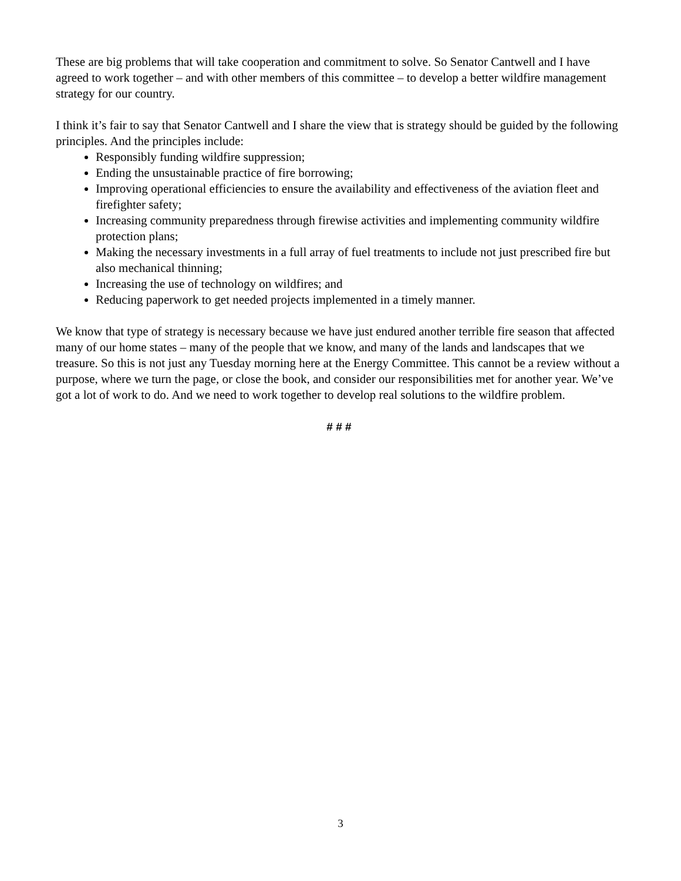These are big problems that will take cooperation and commitment to solve. So Senator Cantwell and I have agreed to work together – and with other members of this committee – to develop a better wildfire management strategy for our country.
I think it’s fair to say that Senator Cantwell and I share the view that is strategy should be guided by the following principles. And the principles include:
Responsibly funding wildfire suppression;
Ending the unsustainable practice of fire borrowing;
Improving operational efficiencies to ensure the availability and effectiveness of the aviation fleet and firefighter safety;
Increasing community preparedness through firewise activities and implementing community wildfire protection plans;
Making the necessary investments in a full array of fuel treatments to include not just prescribed fire but also mechanical thinning;
Increasing the use of technology on wildfires; and
Reducing paperwork to get needed projects implemented in a timely manner.
We know that type of strategy is necessary because we have just endured another terrible fire season that affected many of our home states – many of the people that we know, and many of the lands and landscapes that we treasure. So this is not just any Tuesday morning here at the Energy Committee. This cannot be a review without a purpose, where we turn the page, or close the book, and consider our responsibilities met for another year. We’ve got a lot of work to do. And we need to work together to develop real solutions to the wildfire problem.
# # #
3